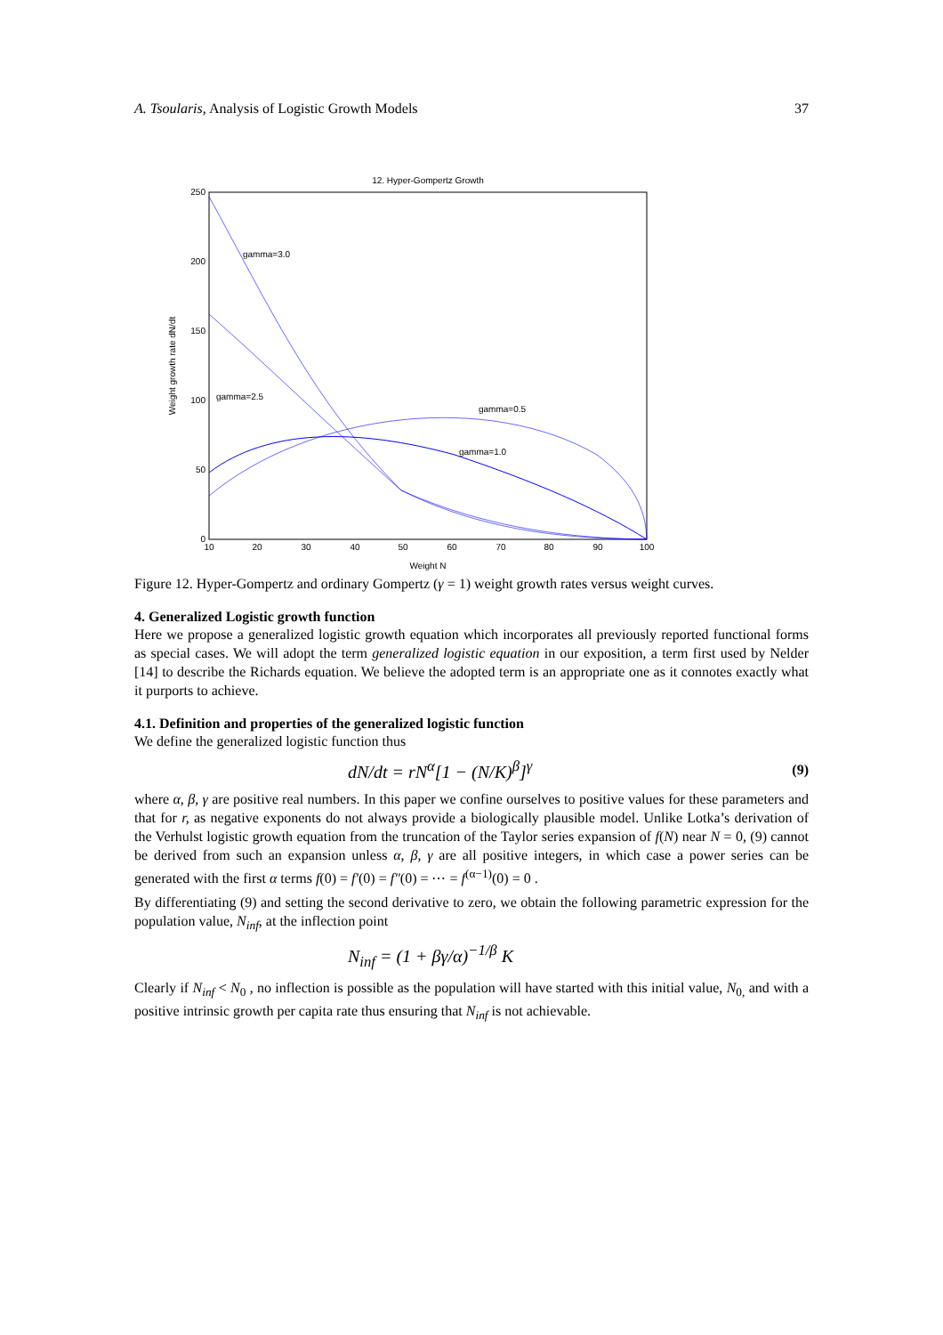A. Tsoularis, Analysis of Logistic Growth Models 37
12. Hyper-Gompertz Growth
250
200
150
100
50
0
10
20
30
40
50
60
70
80
90
100
Weight N
Weight growth rate dN/dt
gamma=3.0
gamma=2.5
gamma=0.5
gamma=1.0
Figure 12. Hyper-Gompertz and ordinary Gompertz (γ = 1) weight growth rates versus weight curves.
4. Generalized Logistic growth function
Here we propose a generalized logistic growth equation which incorporates all previously reported functional forms as special cases. We will adopt the term generalized logistic equation in our exposition, a term first used by Nelder [14] to describe the Richards equation. We believe the adopted term is an appropriate one as it connotes exactly what it purports to achieve.
4.1. Definition and properties of the generalized logistic function
We define the generalized logistic function thus
dN/dt = rN<sup>α</sup>[1 − (N/K)<sup>β</sup>]<sup>γ</sup> (9)
where α, β, γ are positive real numbers. In this paper we confine ourselves to positive values for these parameters and that for r, as negative exponents do not always provide a biologically plausible model. Unlike Lotka’s derivation of the Verhulst logistic growth equation from the truncation of the Taylor series expansion of f(N) near N = 0, (9) cannot be derived from such an expansion unless α, β, γ are all positive integers, in which case a power series can be generated with the first α terms f(0) = f′(0) = f″(0) = ⋯ = f<sup>(α−1)</sup>(0) = 0 .
By differentiating (9) and setting the second derivative to zero, we obtain the following parametric expression for the population value, N<sub>inf</sub>, at the inflection point
N<sub>inf</sub> = (1 + βγ/α)<sup>−1/β</sup> K
Clearly if N<sub>inf</sub> < N<sub>0</sub> , no inflection is possible as the population will have started with this initial value, N<sub>0,</sub> and with a positive intrinsic growth per capita rate thus ensuring that N<sub>inf</sub> is not achievable.